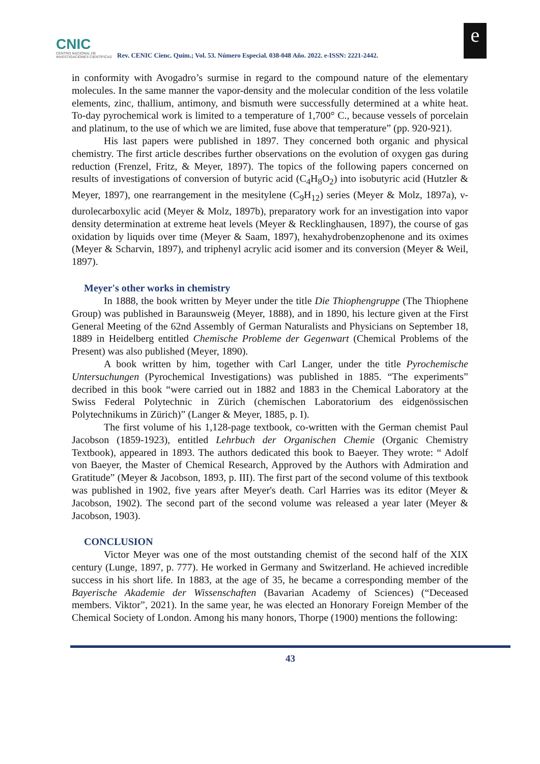CNIC
CENTRO NACIONAL DE INVESTIGACIONES CIENTÍFICAS
Rev. CENIC Cienc. Quím.; Vol. 53. Número Especial. 038-048 Año. 2022. e-ISSN: 2221-2442.
e
in conformity with Avogadro’s surmise in regard to the compound nature of the elementary molecules. In the same manner the vapor-density and the molecular condition of the less volatile elements, zinc, thallium, antimony, and bismuth were successfully determined at a white heat. To-day pyrochemical work is limited to a temperature of 1,700° C., because vessels of porcelain and platinum, to the use of which we are limited, fuse above that temperature” (pp. 920-921).
His last papers were published in 1897. They concerned both organic and physical chemistry. The first article describes further observations on the evolution of oxygen gas during reduction (Frenzel, Fritz, & Meyer, 1897). The topics of the following papers concerned on results of investigations of conversion of butyric acid (C<sub>4</sub>H<sub>8</sub>O<sub>2</sub>) into isobutyric acid (Hutzler & Meyer, 1897), one rearrangement in the mesitylene (C<sub>9</sub>H<sub>12</sub>) series (Meyer & Molz, 1897a), ν-durolecarboxylic acid (Meyer & Molz, 1897b), preparatory work for an investigation into vapor density determination at extreme heat levels (Meyer & Recklinghausen, 1897), the course of gas oxidation by liquids over time (Meyer & Saam, 1897), hexahydrobenzophenone and its oximes (Meyer & Scharvin, 1897), and triphenyl acrylic acid isomer and its conversion (Meyer & Weil, 1897).
Meyer's other works in chemistry
In 1888, the book written by Meyer under the title Die Thiophengruppe (The Thiophene Group) was published in Baraunsweig (Meyer, 1888), and in 1890, his lecture given at the First General Meeting of the 62nd Assembly of German Naturalists and Physicians on September 18, 1889 in Heidelberg entitled Chemische Probleme der Gegenwart (Chemical Problems of the Present) was also published (Meyer, 1890).
A book written by him, together with Carl Langer, under the title Pyrochemische Untersuchungen (Pyrochemical Investigations) was published in 1885. “The experiments” decribed in this book “were carried out in 1882 and 1883 in the Chemical Laboratory at the Swiss Federal Polytechnic in Zürich (chemischen Laboratorium des eidgenössischen Polytechnikums in Zürich)” (Langer & Meyer, 1885, p. I).
The first volume of his 1,128-page textbook, co-written with the German chemist Paul Jacobson (1859-1923), entitled Lehrbuch der Organischen Chemie (Organic Chemistry Textbook), appeared in 1893. The authors dedicated this book to Baeyer. They wrote: “ Adolf von Baeyer, the Master of Chemical Research, Approved by the Authors with Admiration and Gratitude” (Meyer & Jacobson, 1893, p. III). The first part of the second volume of this textbook was published in 1902, five years after Meyer's death. Carl Harries was its editor (Meyer & Jacobson, 1902). The second part of the second volume was released a year later (Meyer & Jacobson, 1903).
CONCLUSION
Victor Meyer was one of the most outstanding chemist of the second half of the XIX century (Lunge, 1897, p. 777). He worked in Germany and Switzerland. He achieved incredible success in his short life. In 1883, at the age of 35, he became a corresponding member of the Bayerische Akademie der Wissenschaften (Bavarian Academy of Sciences) (“Deceased members. Viktor”, 2021). In the same year, he was elected an Honorary Foreign Member of the Chemical Society of London. Among his many honors, Thorpe (1900) mentions the following:
43